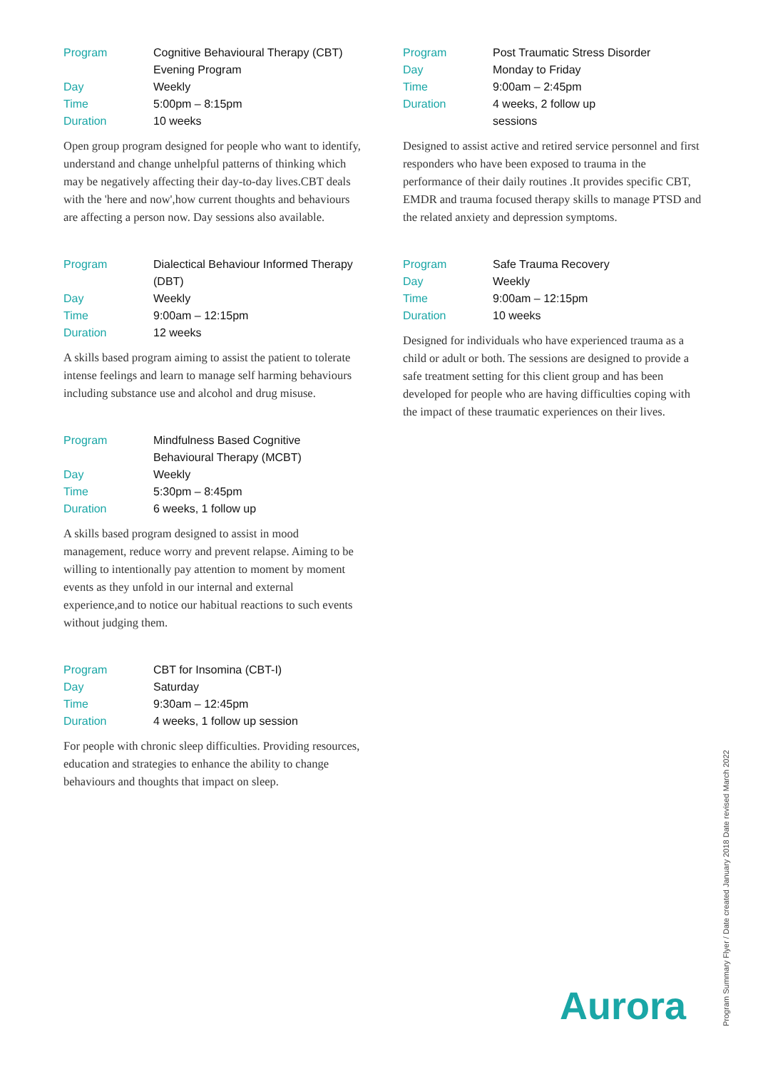| Program | Cognitive Behavioural Therapy (CBT) Evening Program |
| Day | Weekly |
| Time | 5:00pm – 8:15pm |
| Duration | 10 weeks |
Open group program designed for people who want to identify, understand and change unhelpful patterns of thinking which may be negatively affecting their day-to-day lives.CBT deals with the 'here and now',how current thoughts and behaviours are affecting a person now. Day sessions also available.
| Program | Dialectical Behaviour Informed Therapy (DBT) |
| Day | Weekly |
| Time | 9:00am – 12:15pm |
| Duration | 12 weeks |
A skills based program aiming to assist the patient to tolerate intense feelings and learn to manage self harming behaviours including substance use and alcohol and drug misuse.
| Program | Mindfulness Based Cognitive Behavioural Therapy (MCBT) |
| Day | Weekly |
| Time | 5:30pm – 8:45pm |
| Duration | 6 weeks, 1 follow up |
A skills based program designed to assist in mood management, reduce worry and prevent relapse. Aiming to be willing to intentionally pay attention to moment by moment events as they unfold in our internal and external experience,and to notice our habitual reactions to such events without judging them.
| Program | CBT for Insomina (CBT-I) |
| Day | Saturday |
| Time | 9:30am – 12:45pm |
| Duration | 4 weeks, 1 follow up session |
For people with chronic sleep difficulties. Providing resources, education and strategies to enhance the ability to change behaviours and thoughts that impact on sleep.
| Program | Post Traumatic Stress Disorder |
| Day | Monday to Friday |
| Time | 9:00am – 2:45pm |
| Duration | 4 weeks, 2 follow up sessions |
Designed to assist active and retired service personnel and first responders who have been exposed to trauma in the performance of their daily routines .It provides specific CBT, EMDR and trauma focused therapy skills to manage PTSD and the related anxiety and depression symptoms.
| Program | Safe Trauma Recovery |
| Day | Weekly |
| Time | 9:00am – 12:15pm |
| Duration | 10 weeks |
Designed for individuals who have experienced trauma as a child or adult or both. The sessions are designed to provide a safe treatment setting for this client group and has been developed for people who are having difficulties coping with the impact of these traumatic experiences on their lives.
Aurora
Program Summary Flyer / Date created January 2018 Date revised March 2022